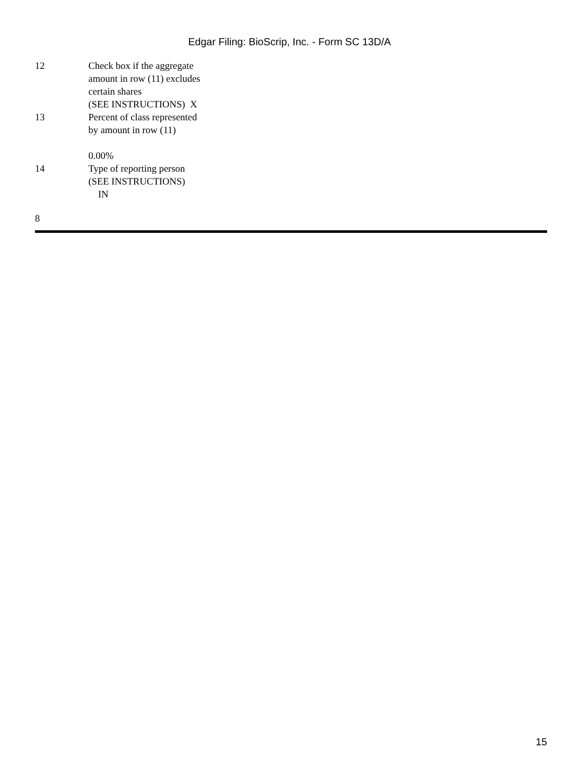Edgar Filing: BioScrip, Inc. - Form SC 13D/A
| 12 | Check box if the aggregate amount in row (11) excludes certain shares (SEE INSTRUCTIONS) X |
| 13 | Percent of class represented by amount in row (11) 0.00% |
| 14 | Type of reporting person (SEE INSTRUCTIONS) IN |
8
15